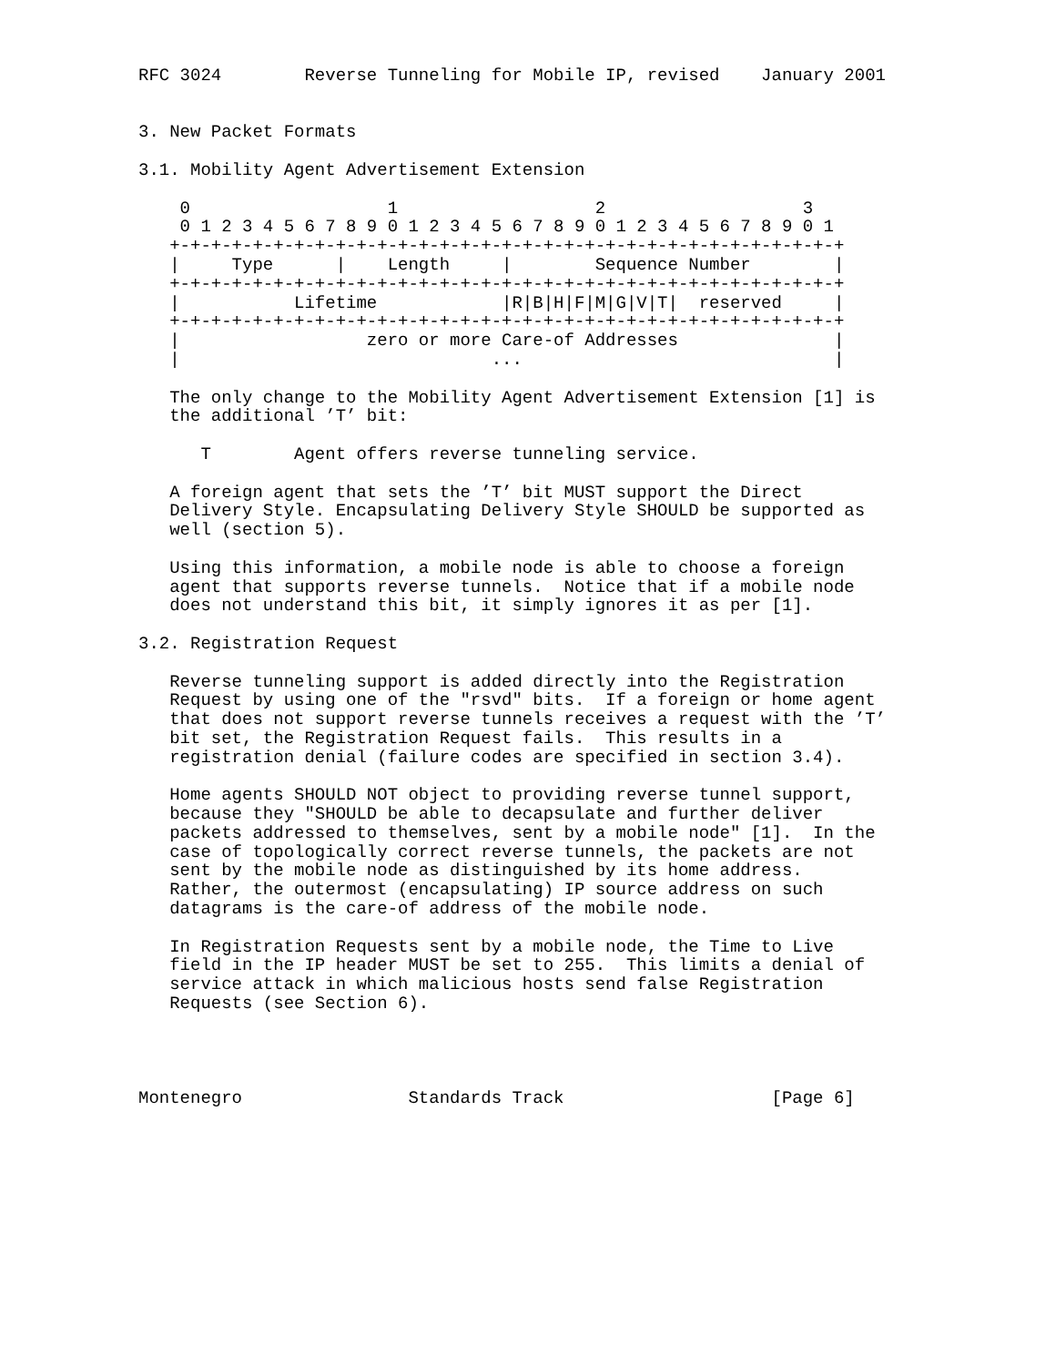RFC 3024        Reverse Tunneling for Mobile IP, revised    January 2001


3. New Packet Formats

3.1. Mobility Agent Advertisement Extension

    0                   1                   2                   3
    0 1 2 3 4 5 6 7 8 9 0 1 2 3 4 5 6 7 8 9 0 1 2 3 4 5 6 7 8 9 0 1
   +-+-+-+-+-+-+-+-+-+-+-+-+-+-+-+-+-+-+-+-+-+-+-+-+-+-+-+-+-+-+-+-+
   |     Type      |    Length     |        Sequence Number        |
   +-+-+-+-+-+-+-+-+-+-+-+-+-+-+-+-+-+-+-+-+-+-+-+-+-+-+-+-+-+-+-+-+
   |           Lifetime            |R|B|H|F|M|G|V|T|  reserved     |
   +-+-+-+-+-+-+-+-+-+-+-+-+-+-+-+-+-+-+-+-+-+-+-+-+-+-+-+-+-+-+-+-+
   |                  zero or more Care-of Addresses               |
   |                              ...                              |

   The only change to the Mobility Agent Advertisement Extension [1] is
   the additional ’T’ bit:

      T        Agent offers reverse tunneling service.

   A foreign agent that sets the ’T’ bit MUST support the Direct
   Delivery Style. Encapsulating Delivery Style SHOULD be supported as
   well (section 5).

   Using this information, a mobile node is able to choose a foreign
   agent that supports reverse tunnels.  Notice that if a mobile node
   does not understand this bit, it simply ignores it as per [1].

3.2. Registration Request

   Reverse tunneling support is added directly into the Registration
   Request by using one of the "rsvd" bits.  If a foreign or home agent
   that does not support reverse tunnels receives a request with the ’T’
   bit set, the Registration Request fails.  This results in a
   registration denial (failure codes are specified in section 3.4).

   Home agents SHOULD NOT object to providing reverse tunnel support,
   because they "SHOULD be able to decapsulate and further deliver
   packets addressed to themselves, sent by a mobile node" [1].  In the
   case of topologically correct reverse tunnels, the packets are not
   sent by the mobile node as distinguished by its home address.
   Rather, the outermost (encapsulating) IP source address on such
   datagrams is the care-of address of the mobile node.

   In Registration Requests sent by a mobile node, the Time to Live
   field in the IP header MUST be set to 255.  This limits a denial of
   service attack in which malicious hosts send false Registration
   Requests (see Section 6).




Montenegro                Standards Track                    [Page 6]